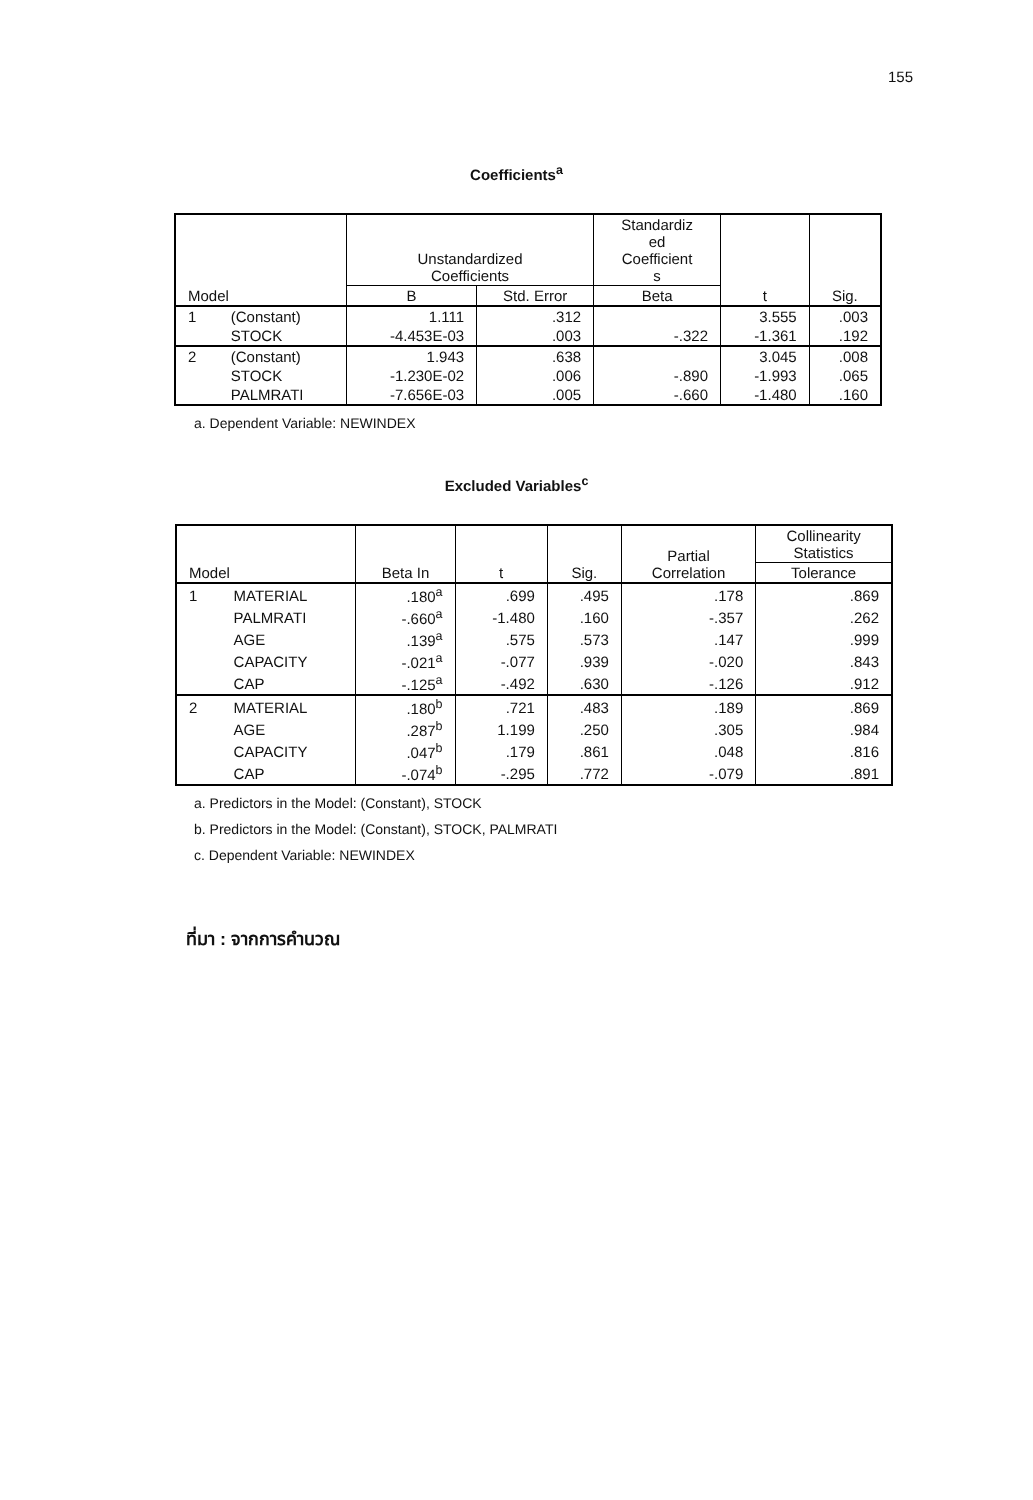155
Coefficients<sup>a</sup>
| Model | | Unstandardized Coefficients | | Standardiz ed Coefficient s | t | Sig. |
| --- | --- | --- | --- | --- | --- | --- |
| | | B | Std. Error | Beta | | |
| 1 | (Constant) | 1.111 | .312 | | 3.555 | .003 |
| | STOCK | -4.453E-03 | .003 | -.322 | -1.361 | .192 |
| 2 | (Constant) | 1.943 | .638 | | 3.045 | .008 |
| | STOCK | -1.230E-02 | .006 | -.890 | -1.993 | .065 |
| | PALMRATI | -7.656E-03 | .005 | -.660 | -1.480 | .160 |
a. Dependent Variable: NEWINDEX
Excluded Variables<sup>c</sup>
| Model | | Beta In | t | Sig. | Partial Correlation | Collinearity Statistics |
| --- | --- | --- | --- | --- | --- | --- |
| | | | | | | Tolerance |
| 1 | MATERIAL | .180<sup>a</sup> | .699 | .495 | .178 | .869 |
| | PALMRATI | -.660<sup>a</sup> | -1.480 | .160 | -.357 | .262 |
| | AGE | .139<sup>a</sup> | .575 | .573 | .147 | .999 |
| | CAPACITY | -.021<sup>a</sup> | -.077 | .939 | -.020 | .843 |
| | CAP | -.125<sup>a</sup> | -.492 | .630 | -.126 | .912 |
| 2 | MATERIAL | .180<sup>b</sup> | .721 | .483 | .189 | .869 |
| | AGE | .287<sup>b</sup> | 1.199 | .250 | .305 | .984 |
| | CAPACITY | .047<sup>b</sup> | .179 | .861 | .048 | .816 |
| | CAP | -.074<sup>b</sup> | -.295 | .772 | -.079 | .891 |
a. Predictors in the Model: (Constant), STOCK
b. Predictors in the Model: (Constant), STOCK, PALMRATI
c. Dependent Variable: NEWINDEX
ที่มา : จากการคำนวณ